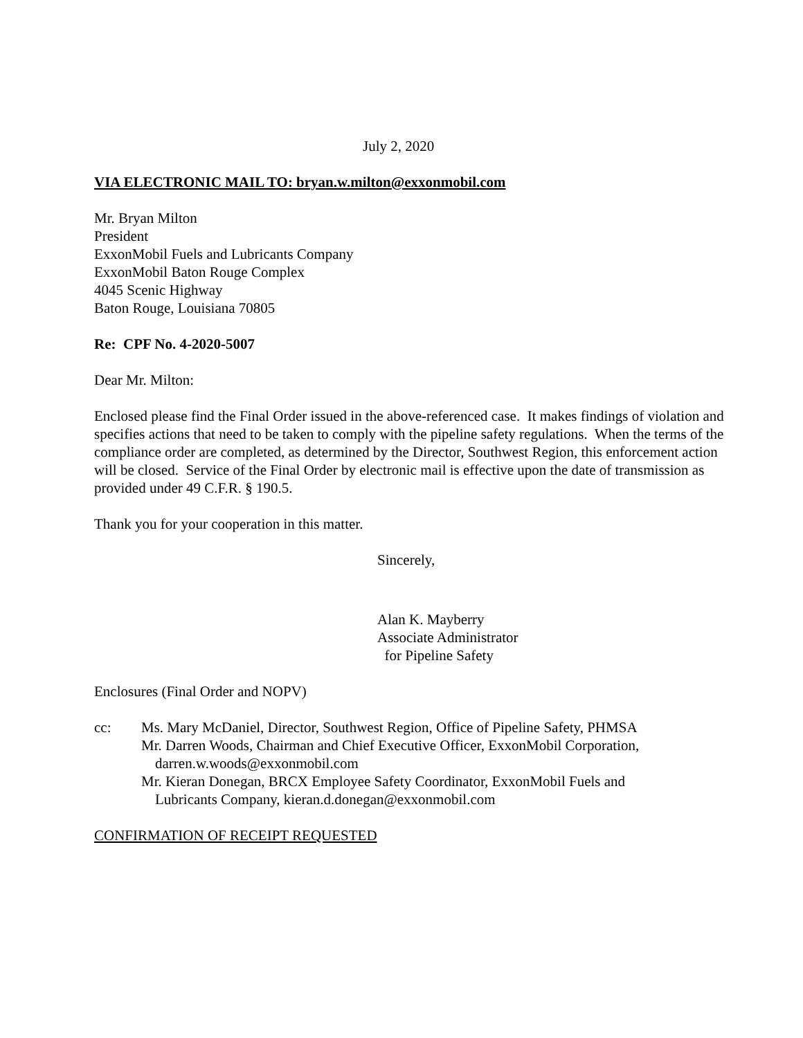July 2, 2020
VIA ELECTRONIC MAIL TO: bryan.w.milton@exxonmobil.com
Mr. Bryan Milton
President
ExxonMobil Fuels and Lubricants Company
ExxonMobil Baton Rouge Complex
4045 Scenic Highway
Baton Rouge, Louisiana 70805
Re: CPF No. 4-2020-5007
Dear Mr. Milton:
Enclosed please find the Final Order issued in the above-referenced case. It makes findings of violation and specifies actions that need to be taken to comply with the pipeline safety regulations. When the terms of the compliance order are completed, as determined by the Director, Southwest Region, this enforcement action will be closed. Service of the Final Order by electronic mail is effective upon the date of transmission as provided under 49 C.F.R. § 190.5.
Thank you for your cooperation in this matter.
Sincerely,
Alan K. Mayberry
Associate Administrator
for Pipeline Safety
Enclosures (Final Order and NOPV)
cc: Ms. Mary McDaniel, Director, Southwest Region, Office of Pipeline Safety, PHMSA
Mr. Darren Woods, Chairman and Chief Executive Officer, ExxonMobil Corporation,
darren.w.woods@exxonmobil.com
Mr. Kieran Donegan, BRCX Employee Safety Coordinator, ExxonMobil Fuels and
Lubricants Company, kieran.d.donegan@exxonmobil.com
CONFIRMATION OF RECEIPT REQUESTED